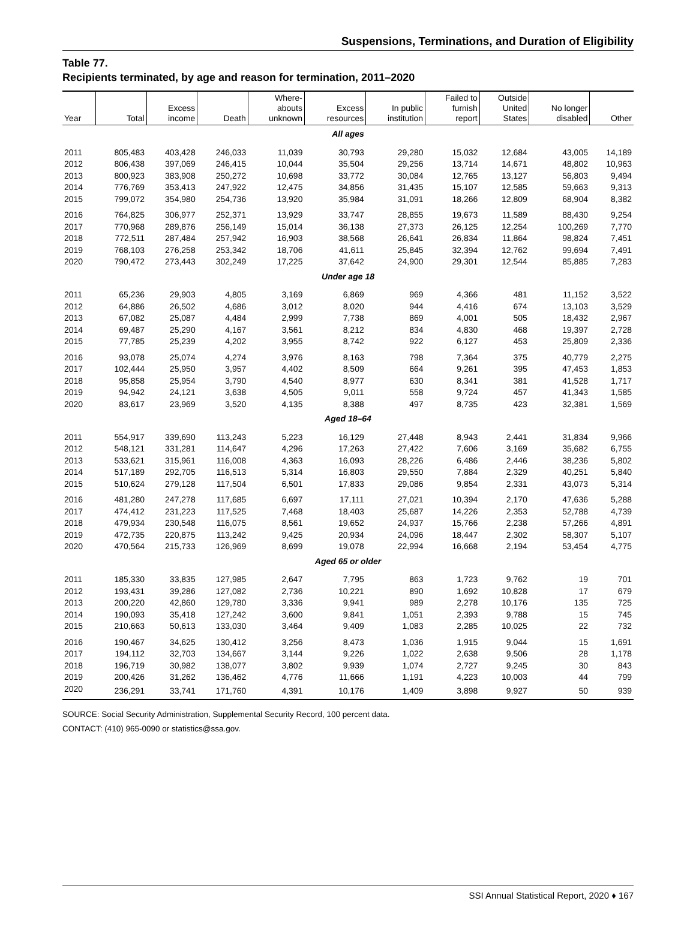Suspensions, Terminations, and Duration of Eligibility
Table 77.
Recipients terminated, by age and reason for termination, 2011–2020
| Year | Total | Excess income | Death | Where- abouts unknown | Excess resources | In public institution | Failed to furnish report | Outside United States | No longer disabled | Other |
| --- | --- | --- | --- | --- | --- | --- | --- | --- | --- | --- |
| All ages | | | | | | | | | | |
| 2011 | 805,483 | 403,428 | 246,033 | 11,039 | 30,793 | 29,280 | 15,032 | 12,684 | 43,005 | 14,189 |
| 2012 | 806,438 | 397,069 | 246,415 | 10,044 | 35,504 | 29,256 | 13,714 | 14,671 | 48,802 | 10,963 |
| 2013 | 800,923 | 383,908 | 250,272 | 10,698 | 33,772 | 30,084 | 12,765 | 13,127 | 56,803 | 9,494 |
| 2014 | 776,769 | 353,413 | 247,922 | 12,475 | 34,856 | 31,435 | 15,107 | 12,585 | 59,663 | 9,313 |
| 2015 | 799,072 | 354,980 | 254,736 | 13,920 | 35,984 | 31,091 | 18,266 | 12,809 | 68,904 | 8,382 |
| 2016 | 764,825 | 306,977 | 252,371 | 13,929 | 33,747 | 28,855 | 19,673 | 11,589 | 88,430 | 9,254 |
| 2017 | 770,968 | 289,876 | 256,149 | 15,014 | 36,138 | 27,373 | 26,125 | 12,254 | 100,269 | 7,770 |
| 2018 | 772,511 | 287,484 | 257,942 | 16,903 | 38,568 | 26,641 | 26,834 | 11,864 | 98,824 | 7,451 |
| 2019 | 768,103 | 276,258 | 253,342 | 18,706 | 41,611 | 25,845 | 32,394 | 12,762 | 99,694 | 7,491 |
| 2020 | 790,472 | 273,443 | 302,249 | 17,225 | 37,642 | 24,900 | 29,301 | 12,544 | 85,885 | 7,283 |
| Under age 18 | | | | | | | | | | |
| 2011 | 65,236 | 29,903 | 4,805 | 3,169 | 6,869 | 969 | 4,366 | 481 | 11,152 | 3,522 |
| 2012 | 64,886 | 26,502 | 4,686 | 3,012 | 8,020 | 944 | 4,416 | 674 | 13,103 | 3,529 |
| 2013 | 67,082 | 25,087 | 4,484 | 2,999 | 7,738 | 869 | 4,001 | 505 | 18,432 | 2,967 |
| 2014 | 69,487 | 25,290 | 4,167 | 3,561 | 8,212 | 834 | 4,830 | 468 | 19,397 | 2,728 |
| 2015 | 77,785 | 25,239 | 4,202 | 3,955 | 8,742 | 922 | 6,127 | 453 | 25,809 | 2,336 |
| 2016 | 93,078 | 25,074 | 4,274 | 3,976 | 8,163 | 798 | 7,364 | 375 | 40,779 | 2,275 |
| 2017 | 102,444 | 25,950 | 3,957 | 4,402 | 8,509 | 664 | 9,261 | 395 | 47,453 | 1,853 |
| 2018 | 95,858 | 25,954 | 3,790 | 4,540 | 8,977 | 630 | 8,341 | 381 | 41,528 | 1,717 |
| 2019 | 94,942 | 24,121 | 3,638 | 4,505 | 9,011 | 558 | 9,724 | 457 | 41,343 | 1,585 |
| 2020 | 83,617 | 23,969 | 3,520 | 4,135 | 8,388 | 497 | 8,735 | 423 | 32,381 | 1,569 |
| Aged 18–64 | | | | | | | | | | |
| 2011 | 554,917 | 339,690 | 113,243 | 5,223 | 16,129 | 27,448 | 8,943 | 2,441 | 31,834 | 9,966 |
| 2012 | 548,121 | 331,281 | 114,647 | 4,296 | 17,263 | 27,422 | 7,606 | 3,169 | 35,682 | 6,755 |
| 2013 | 533,621 | 315,961 | 116,008 | 4,363 | 16,093 | 28,226 | 6,486 | 2,446 | 38,236 | 5,802 |
| 2014 | 517,189 | 292,705 | 116,513 | 5,314 | 16,803 | 29,550 | 7,884 | 2,329 | 40,251 | 5,840 |
| 2015 | 510,624 | 279,128 | 117,504 | 6,501 | 17,833 | 29,086 | 9,854 | 2,331 | 43,073 | 5,314 |
| 2016 | 481,280 | 247,278 | 117,685 | 6,697 | 17,111 | 27,021 | 10,394 | 2,170 | 47,636 | 5,288 |
| 2017 | 474,412 | 231,223 | 117,525 | 7,468 | 18,403 | 25,687 | 14,226 | 2,353 | 52,788 | 4,739 |
| 2018 | 479,934 | 230,548 | 116,075 | 8,561 | 19,652 | 24,937 | 15,766 | 2,238 | 57,266 | 4,891 |
| 2019 | 472,735 | 220,875 | 113,242 | 9,425 | 20,934 | 24,096 | 18,447 | 2,302 | 58,307 | 5,107 |
| 2020 | 470,564 | 215,733 | 126,969 | 8,699 | 19,078 | 22,994 | 16,668 | 2,194 | 53,454 | 4,775 |
| Aged 65 or older | | | | | | | | | | |
| 2011 | 185,330 | 33,835 | 127,985 | 2,647 | 7,795 | 863 | 1,723 | 9,762 | 19 | 701 |
| 2012 | 193,431 | 39,286 | 127,082 | 2,736 | 10,221 | 890 | 1,692 | 10,828 | 17 | 679 |
| 2013 | 200,220 | 42,860 | 129,780 | 3,336 | 9,941 | 989 | 2,278 | 10,176 | 135 | 725 |
| 2014 | 190,093 | 35,418 | 127,242 | 3,600 | 9,841 | 1,051 | 2,393 | 9,788 | 15 | 745 |
| 2015 | 210,663 | 50,613 | 133,030 | 3,464 | 9,409 | 1,083 | 2,285 | 10,025 | 22 | 732 |
| 2016 | 190,467 | 34,625 | 130,412 | 3,256 | 8,473 | 1,036 | 1,915 | 9,044 | 15 | 1,691 |
| 2017 | 194,112 | 32,703 | 134,667 | 3,144 | 9,226 | 1,022 | 2,638 | 9,506 | 28 | 1,178 |
| 2018 | 196,719 | 30,982 | 138,077 | 3,802 | 9,939 | 1,074 | 2,727 | 9,245 | 30 | 843 |
| 2019 | 200,426 | 31,262 | 136,462 | 4,776 | 11,666 | 1,191 | 4,223 | 10,003 | 44 | 799 |
| 2020 | 236,291 | 33,741 | 171,760 | 4,391 | 10,176 | 1,409 | 3,898 | 9,927 | 50 | 939 |
SOURCE: Social Security Administration, Supplemental Security Record, 100 percent data.
CONTACT: (410) 965-0090 or statistics@ssa.gov.
SSI Annual Statistical Report, 2020 ♦ 167